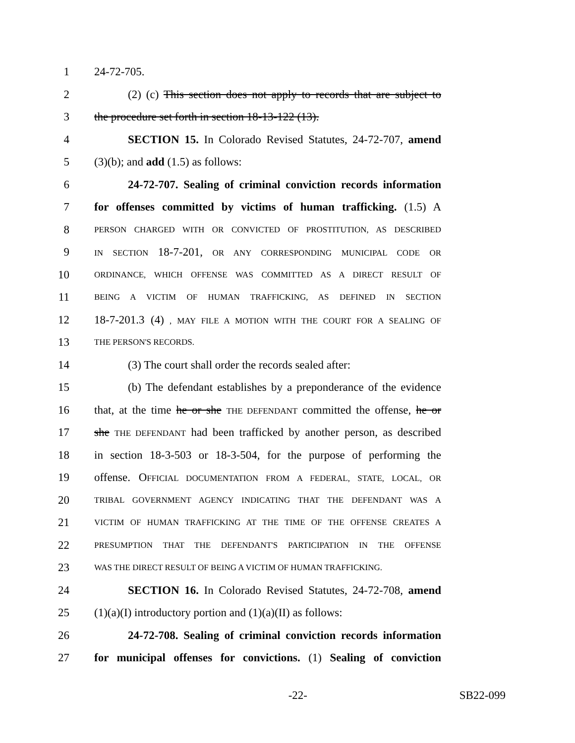1 24-72-705.
2 (2) (c) This section does not apply to records that are subject to
3 the procedure set forth in section 18-13-122 (13).
4 SECTION 15. In Colorado Revised Statutes, 24-72-707, amend
5 (3)(b); and add (1.5) as follows:
6 24-72-707. Sealing of criminal conviction records information
7 for offenses committed by victims of human trafficking. (1.5) A
8 PERSON CHARGED WITH OR CONVICTED OF PROSTITUTION, AS DESCRIBED
9 IN SECTION 18-7-201, OR ANY CORRESPONDING MUNICIPAL CODE OR
10 ORDINANCE, WHICH OFFENSE WAS COMMITTED AS A DIRECT RESULT OF
11 BEING A VICTIM OF HUMAN TRAFFICKING, AS DEFINED IN SECTION
12 18-7-201.3 (4) , MAY FILE A MOTION WITH THE COURT FOR A SEALING OF
13 THE PERSON'S RECORDS.
14 (3) The court shall order the records sealed after:
15 (b) The defendant establishes by a preponderance of the evidence
16 that, at the time he or she THE DEFENDANT committed the offense, he or
17 she THE DEFENDANT had been trafficked by another person, as described
18 in section 18-3-503 or 18-3-504, for the purpose of performing the
19 offense. OFFICIAL DOCUMENTATION FROM A FEDERAL, STATE, LOCAL, OR
20 TRIBAL GOVERNMENT AGENCY INDICATING THAT THE DEFENDANT WAS A
21 VICTIM OF HUMAN TRAFFICKING AT THE TIME OF THE OFFENSE CREATES A
22 PRESUMPTION THAT THE DEFENDANT'S PARTICIPATION IN THE OFFENSE
23 WAS THE DIRECT RESULT OF BEING A VICTIM OF HUMAN TRAFFICKING.
24 SECTION 16. In Colorado Revised Statutes, 24-72-708, amend
25 (1)(a)(I) introductory portion and (1)(a)(II) as follows:
26 24-72-708. Sealing of criminal conviction records information
27 for municipal offenses for convictions. (1) Sealing of conviction
-22- SB22-099